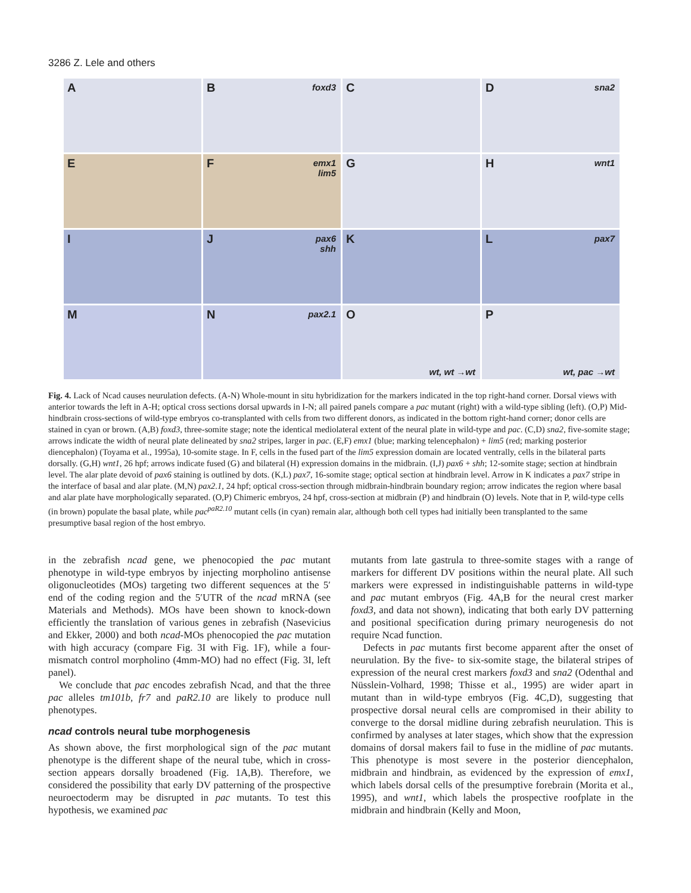3286 Z. Lele and others
A
B foxd3
C
D sna2
E
F emx1
lim5
G
H wnt1
I
J pax6
shh
K
L pax7
M
N pax2.1
O
wt, wt →wt
P
wt, pac →wt
Fig. 4. Lack of Ncad causes neurulation defects. (A-N) Whole-mount in situ hybridization for the markers indicated in the top right-hand corner. Dorsal views with anterior towards the left in A-H; optical cross sections dorsal upwards in I-N; all paired panels compare a pac mutant (right) with a wild-type sibling (left). (O,P) Mid-hindbrain cross-sections of wild-type embryos co-transplanted with cells from two different donors, as indicated in the bottom right-hand corner; donor cells are stained in cyan or brown. (A,B) foxd3, three-somite stage; note the identical mediolateral extent of the neural plate in wild-type and pac. (C,D) sna2, five-somite stage; arrows indicate the width of neural plate delineated by sna2 stripes, larger in pac. (E,F) emx1 (blue; marking telencephalon) + lim5 (red; marking posterior diencephalon) (Toyama et al., 1995a), 10-somite stage. In F, cells in the fused part of the lim5 expression domain are located ventrally, cells in the bilateral parts dorsally. (G,H) wnt1, 26 hpf; arrows indicate fused (G) and bilateral (H) expression domains in the midbrain. (I,J) pax6 + shh; 12-somite stage; section at hindbrain level. The alar plate devoid of pax6 staining is outlined by dots. (K,L) pax7, 16-somite stage; optical section at hindbrain level. Arrow in K indicates a pax7 stripe in the interface of basal and alar plate. (M,N) pax2.1, 24 hpf; optical cross-section through midbrain-hindbrain boundary region; arrow indicates the region where basal and alar plate have morphologically separated. (O,P) Chimeric embryos, 24 hpf, cross-section at midbrain (P) and hindbrain (O) levels. Note that in P, wild-type cells (in brown) populate the basal plate, while pac<sup>paR2.10</sup> mutant cells (in cyan) remain alar, although both cell types had initially been transplanted to the same presumptive basal region of the host embryo.
in the zebrafish ncad gene, we phenocopied the pac mutant phenotype in wild-type embryos by injecting morpholino antisense oligonucleotides (MOs) targeting two different sequences at the 5′ end of the coding region and the 5′UTR of the ncad mRNA (see Materials and Methods). MOs have been shown to knock-down efficiently the translation of various genes in zebrafish (Nasevicius and Ekker, 2000) and both ncad-MOs phenocopied the pac mutation with high accuracy (compare Fig. 3I with Fig. 1F), while a four-mismatch control morpholino (4mm-MO) had no effect (Fig. 3I, left panel).
We conclude that pac encodes zebrafish Ncad, and that the three pac alleles tm101b, fr7 and paR2.10 are likely to produce null phenotypes.
ncad controls neural tube morphogenesis
As shown above, the first morphological sign of the pac mutant phenotype is the different shape of the neural tube, which in cross-section appears dorsally broadened (Fig. 1A,B). Therefore, we considered the possibility that early DV patterning of the prospective neuroectoderm may be disrupted in pac mutants. To test this hypothesis, we examined pac
mutants from late gastrula to three-somite stages with a range of markers for different DV positions within the neural plate. All such markers were expressed in indistinguishable patterns in wild-type and pac mutant embryos (Fig. 4A,B for the neural crest marker foxd3, and data not shown), indicating that both early DV patterning and positional specification during primary neurogenesis do not require Ncad function.
Defects in pac mutants first become apparent after the onset of neurulation. By the five- to six-somite stage, the bilateral stripes of expression of the neural crest markers foxd3 and sna2 (Odenthal and Nüsslein-Volhard, 1998; Thisse et al., 1995) are wider apart in mutant than in wild-type embryos (Fig. 4C,D), suggesting that prospective dorsal neural cells are compromised in their ability to converge to the dorsal midline during zebrafish neurulation. This is confirmed by analyses at later stages, which show that the expression domains of dorsal makers fail to fuse in the midline of pac mutants. This phenotype is most severe in the posterior diencephalon, midbrain and hindbrain, as evidenced by the expression of emx1, which labels dorsal cells of the presumptive forebrain (Morita et al., 1995), and wnt1, which labels the prospective roofplate in the midbrain and hindbrain (Kelly and Moon,